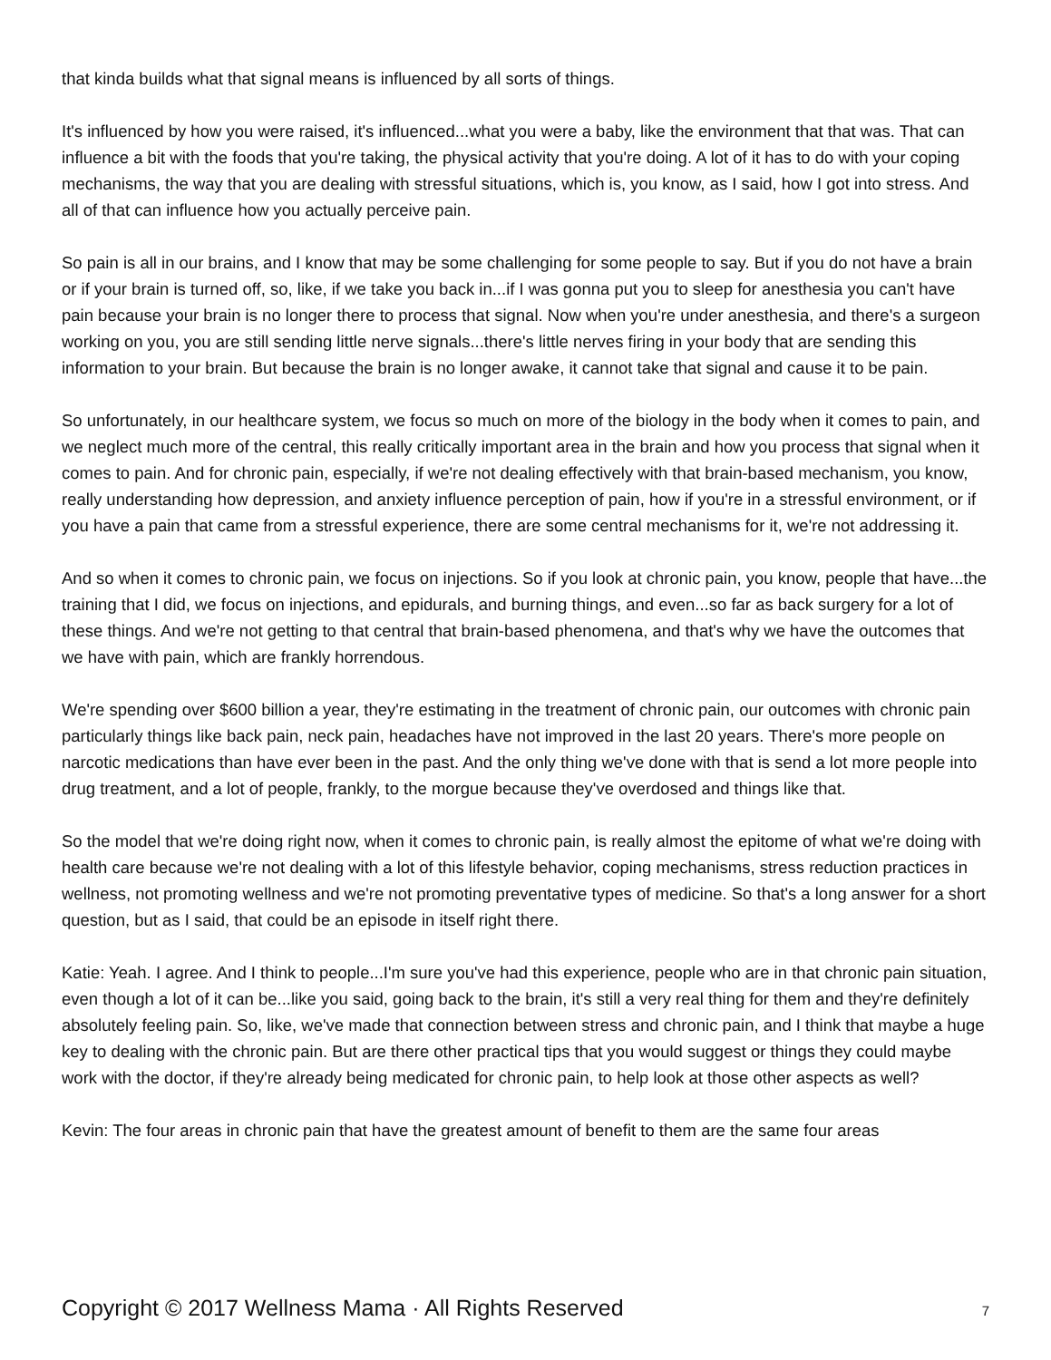that kinda builds what that signal means is influenced by all sorts of things.
It's influenced by how you were raised, it's influenced...what you were a baby, like the environment that that was. That can influence a bit with the foods that you're taking, the physical activity that you're doing. A lot of it has to do with your coping mechanisms, the way that you are dealing with stressful situations, which is, you know, as I said, how I got into stress. And all of that can influence how you actually perceive pain.
So pain is all in our brains, and I know that may be some challenging for some people to say. But if you do not have a brain or if your brain is turned off, so, like, if we take you back in...if I was gonna put you to sleep for anesthesia you can't have pain because your brain is no longer there to process that signal. Now when you're under anesthesia, and there's a surgeon working on you, you are still sending little nerve signals...there's little nerves firing in your body that are sending this information to your brain. But because the brain is no longer awake, it cannot take that signal and cause it to be pain.
So unfortunately, in our healthcare system, we focus so much on more of the biology in the body when it comes to pain, and we neglect much more of the central, this really critically important area in the brain and how you process that signal when it comes to pain. And for chronic pain, especially, if we're not dealing effectively with that brain-based mechanism, you know, really understanding how depression, and anxiety influence perception of pain, how if you're in a stressful environment, or if you have a pain that came from a stressful experience, there are some central mechanisms for it, we're not addressing it.
And so when it comes to chronic pain, we focus on injections. So if you look at chronic pain, you know, people that have...the training that I did, we focus on injections, and epidurals, and burning things, and even...so far as back surgery for a lot of these things. And we're not getting to that central that brain-based phenomena, and that's why we have the outcomes that we have with pain, which are frankly horrendous.
We're spending over $600 billion a year, they're estimating in the treatment of chronic pain, our outcomes with chronic pain particularly things like back pain, neck pain, headaches have not improved in the last 20 years. There's more people on narcotic medications than have ever been in the past. And the only thing we've done with that is send a lot more people into drug treatment, and a lot of people, frankly, to the morgue because they've overdosed and things like that.
So the model that we're doing right now, when it comes to chronic pain, is really almost the epitome of what we're doing with health care because we're not dealing with a lot of this lifestyle behavior, coping mechanisms, stress reduction practices in wellness, not promoting wellness and we're not promoting preventative types of medicine. So that's a long answer for a short question, but as I said, that could be an episode in itself right there.
Katie: Yeah. I agree. And I think to people...I'm sure you've had this experience, people who are in that chronic pain situation, even though a lot of it can be...like you said, going back to the brain, it's still a very real thing for them and they're definitely absolutely feeling pain. So, like, we've made that connection between stress and chronic pain, and I think that maybe a huge key to dealing with the chronic pain. But are there other practical tips that you would suggest or things they could maybe work with the doctor, if they're already being medicated for chronic pain, to help look at those other aspects as well?
Kevin: The four areas in chronic pain that have the greatest amount of benefit to them are the same four areas
Copyright © 2017 Wellness Mama · All Rights Reserved 7